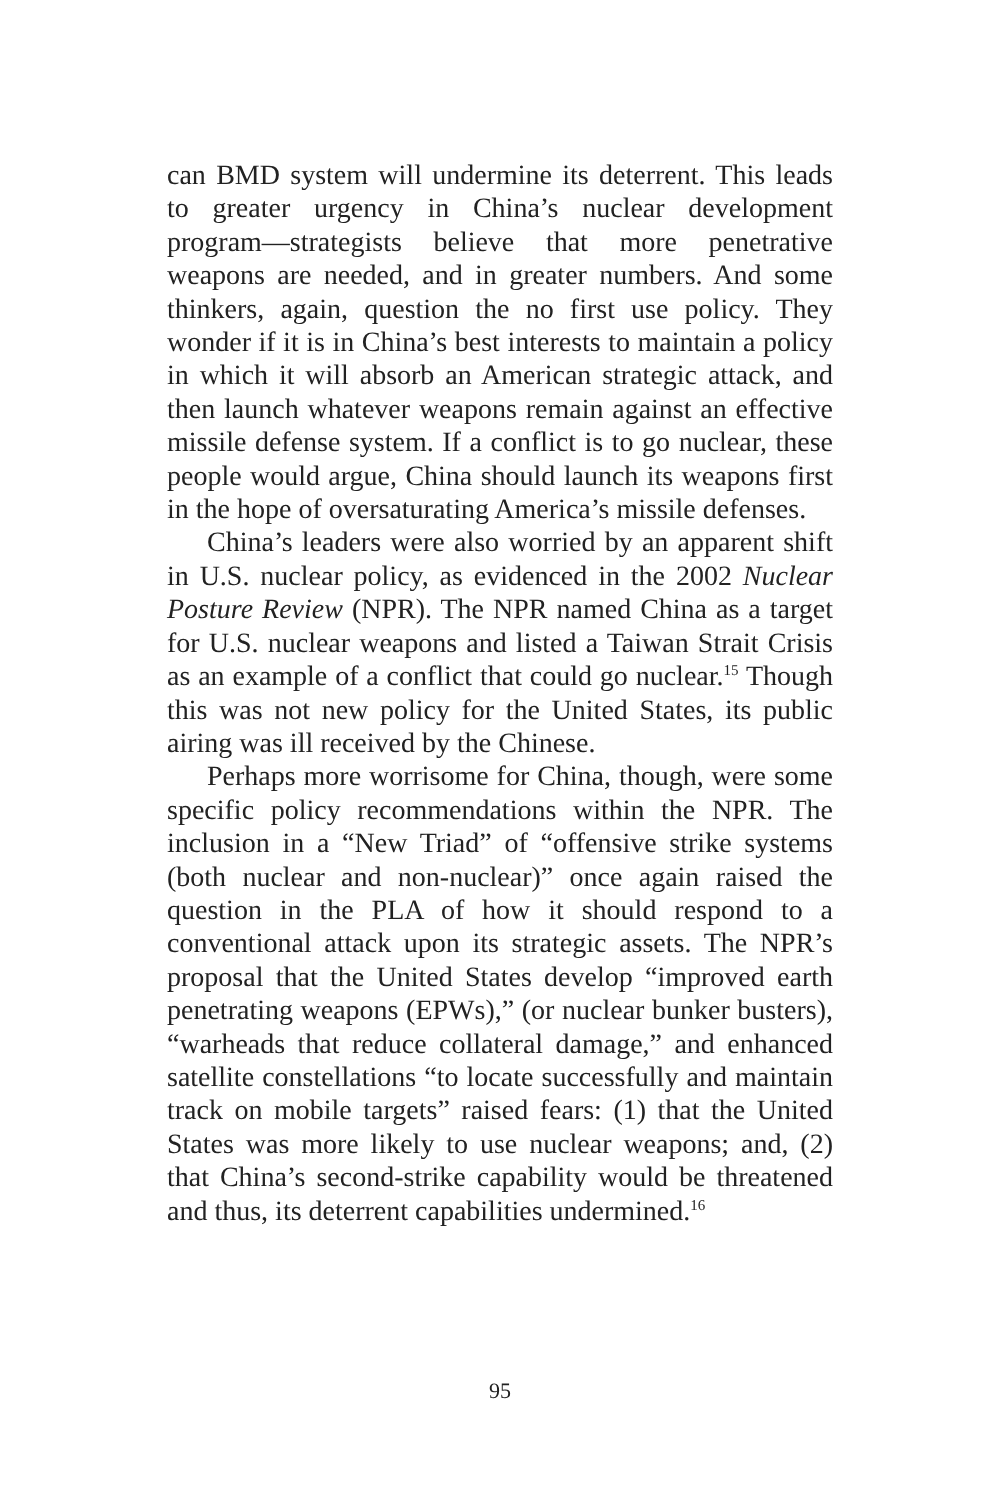can BMD system will undermine its deterrent. This leads to greater urgency in China’s nuclear development program—strategists believe that more penetrative weapons are needed, and in greater numbers. And some thinkers, again, question the no first use policy. They wonder if it is in China’s best interests to maintain a policy in which it will absorb an American strategic attack, and then launch whatever weapons remain against an effective missile defense system. If a conflict is to go nuclear, these people would argue, China should launch its weapons first in the hope of oversaturating America’s missile defenses.
China’s leaders were also worried by an apparent shift in U.S. nuclear policy, as evidenced in the 2002 Nuclear Posture Review (NPR). The NPR named China as a target for U.S. nuclear weapons and listed a Taiwan Strait Crisis as an example of a conflict that could go nuclear.<sup>15</sup> Though this was not new policy for the United States, its public airing was ill received by the Chinese.
Perhaps more worrisome for China, though, were some specific policy recommendations within the NPR. The inclusion in a “New Triad” of “offensive strike systems (both nuclear and non-nuclear)” once again raised the question in the PLA of how it should respond to a conventional attack upon its strategic assets. The NPR’s proposal that the United States develop “improved earth penetrating weapons (EPWs),” (or nuclear bunker busters), “warheads that reduce collateral damage,” and enhanced satellite constellations “to locate successfully and maintain track on mobile targets” raised fears: (1) that the United States was more likely to use nuclear weapons; and, (2) that China’s second-strike capability would be threatened and thus, its deterrent capabilities undermined.<sup>16</sup>
95